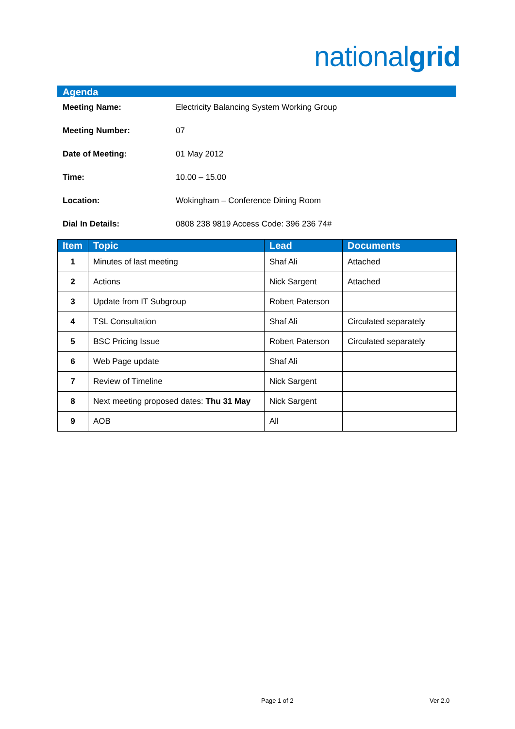nationalgrid
Agenda
| Meeting Name: | Electricity Balancing System Working Group |
| Meeting Number: | 07 |
| Date of Meeting: | 01 May 2012 |
| Time: | 10.00 – 15.00 |
| Location: | Wokingham – Conference Dining Room |
| Dial In Details: | 0808 238 9819 Access Code: 396 236 74# |
| Item | Topic | Lead | Documents |
| --- | --- | --- | --- |
| 1 | Minutes of last meeting | Shaf Ali | Attached |
| 2 | Actions | Nick Sargent | Attached |
| 3 | Update from IT Subgroup | Robert Paterson | |
| 4 | TSL Consultation | Shaf Ali | Circulated separately |
| 5 | BSC Pricing Issue | Robert Paterson | Circulated separately |
| 6 | Web Page update | Shaf Ali | |
| 7 | Review of Timeline | Nick Sargent | |
| 8 | Next meeting proposed dates: Thu 31 May | Nick Sargent | |
| 9 | AOB | All | |
Page 1 of 2 Ver 2.0